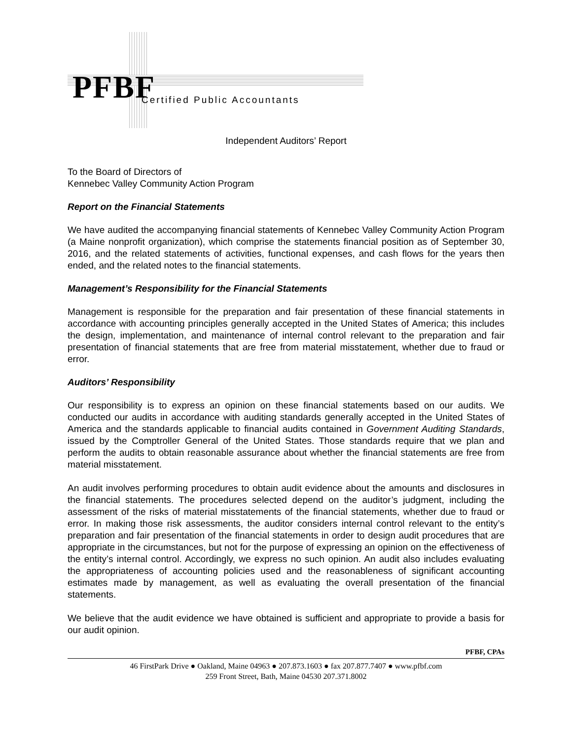PFBF Certified Public Accountants
Independent Auditors’ Report
To the Board of Directors of
Kennebec Valley Community Action Program
Report on the Financial Statements
We have audited the accompanying financial statements of Kennebec Valley Community Action Program (a Maine nonprofit organization), which comprise the statements financial position as of September 30, 2016, and the related statements of activities, functional expenses, and cash flows for the years then ended, and the related notes to the financial statements.
Management’s Responsibility for the Financial Statements
Management is responsible for the preparation and fair presentation of these financial statements in accordance with accounting principles generally accepted in the United States of America; this includes the design, implementation, and maintenance of internal control relevant to the preparation and fair presentation of financial statements that are free from material misstatement, whether due to fraud or error.
Auditors’ Responsibility
Our responsibility is to express an opinion on these financial statements based on our audits. We conducted our audits in accordance with auditing standards generally accepted in the United States of America and the standards applicable to financial audits contained in Government Auditing Standards, issued by the Comptroller General of the United States. Those standards require that we plan and perform the audits to obtain reasonable assurance about whether the financial statements are free from material misstatement.
An audit involves performing procedures to obtain audit evidence about the amounts and disclosures in the financial statements. The procedures selected depend on the auditor’s judgment, including the assessment of the risks of material misstatements of the financial statements, whether due to fraud or error. In making those risk assessments, the auditor considers internal control relevant to the entity’s preparation and fair presentation of the financial statements in order to design audit procedures that are appropriate in the circumstances, but not for the purpose of expressing an opinion on the effectiveness of the entity’s internal control. Accordingly, we express no such opinion. An audit also includes evaluating the appropriateness of accounting policies used and the reasonableness of significant accounting estimates made by management, as well as evaluating the overall presentation of the financial statements.
We believe that the audit evidence we have obtained is sufficient and appropriate to provide a basis for our audit opinion.
PFBF, CPAs
46 FirstPark Drive ● Oakland, Maine 04963 ● 207.873.1603 ● fax 207.877.7407 ● www.pfbf.com
259 Front Street, Bath, Maine 04530 207.371.8002